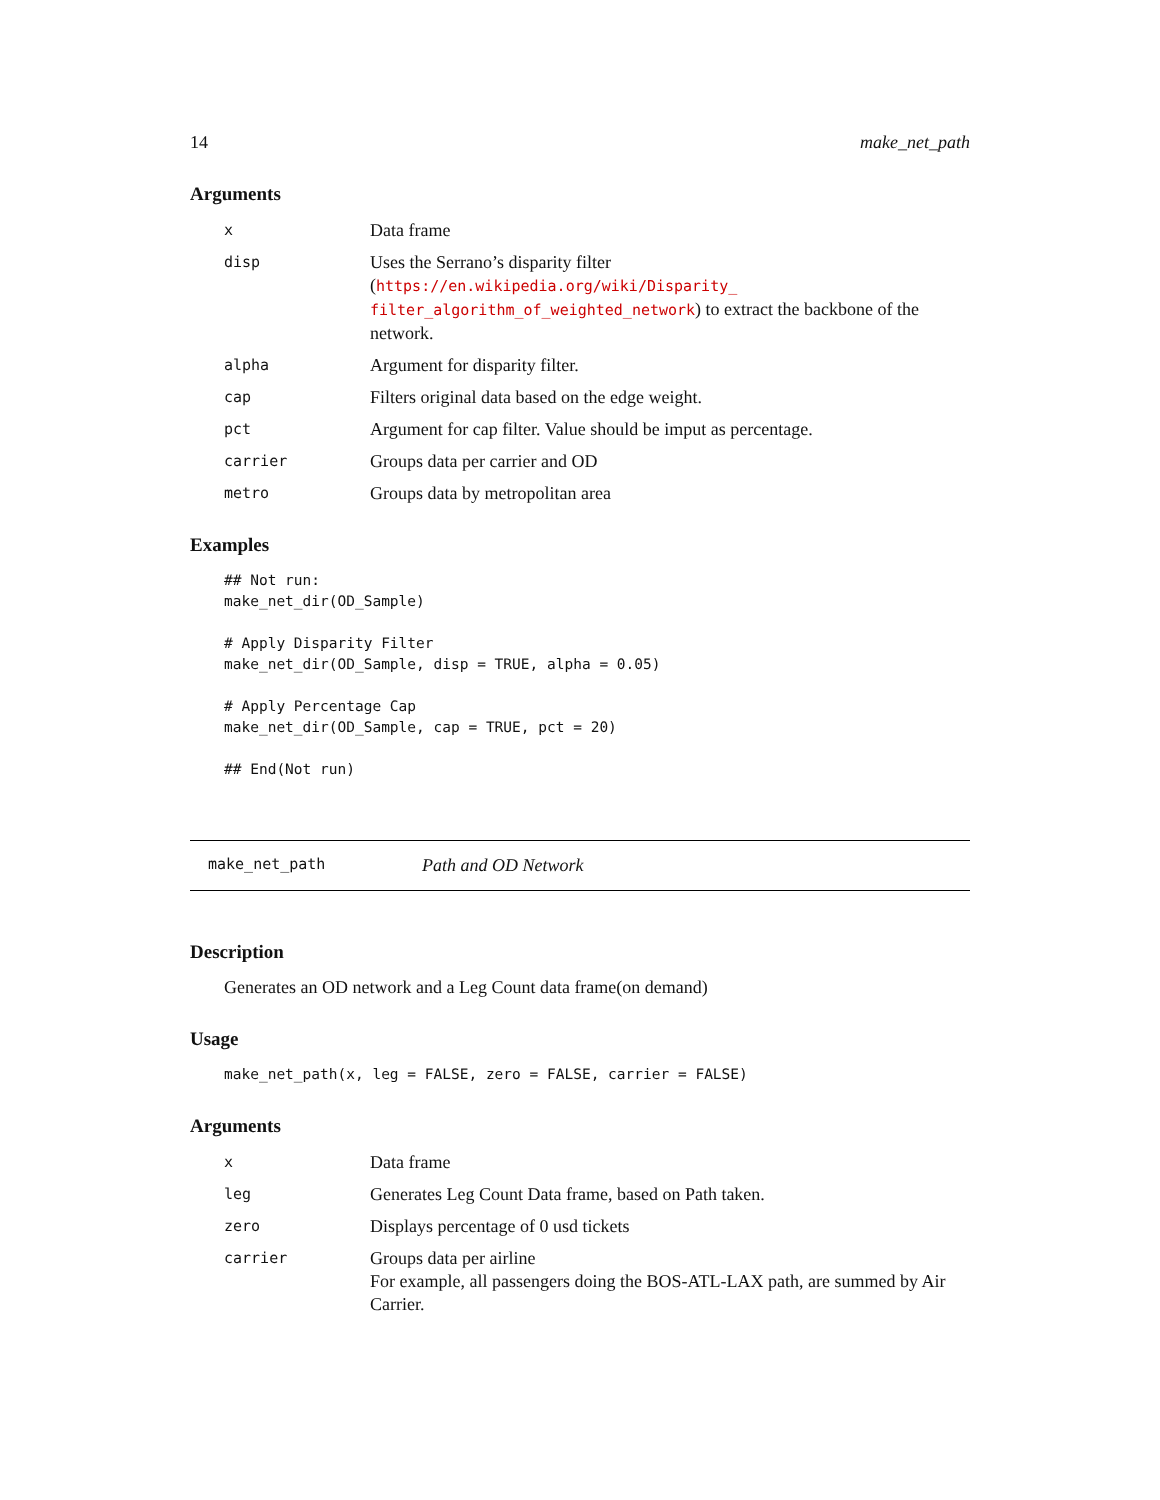14 make_net_path
Arguments
| x | Data frame |
| disp | Uses the Serrano’s disparity filter ( https://en.wikipedia.org/wiki/Disparity_ filter_algorithm_of_weighted_network ) to extract the backbone of the network. |
| alpha | Argument for disparity filter. |
| cap | Filters original data based on the edge weight. |
| pct | Argument for cap filter. Value should be imput as percentage. |
| carrier | Groups data per carrier and OD |
| metro | Groups data by metropolitan area |
Examples
## Not run:
make_net_dir(OD_Sample)

# Apply Disparity Filter
make_net_dir(OD_Sample, disp = TRUE, alpha = 0.05)

# Apply Percentage Cap
make_net_dir(OD_Sample, cap = TRUE, pct = 20)

## End(Not run)
make_net_path Path and OD Network
Description
Generates an OD network and a Leg Count data frame(on demand)
Usage
make_net_path(x, leg = FALSE, zero = FALSE, carrier = FALSE)
Arguments
| x | Data frame |
| leg | Generates Leg Count Data frame, based on Path taken. |
| zero | Displays percentage of 0 usd tickets |
| carrier | Groups data per airline For example, all passengers doing the BOS-ATL-LAX path, are summed by Air Carrier. |